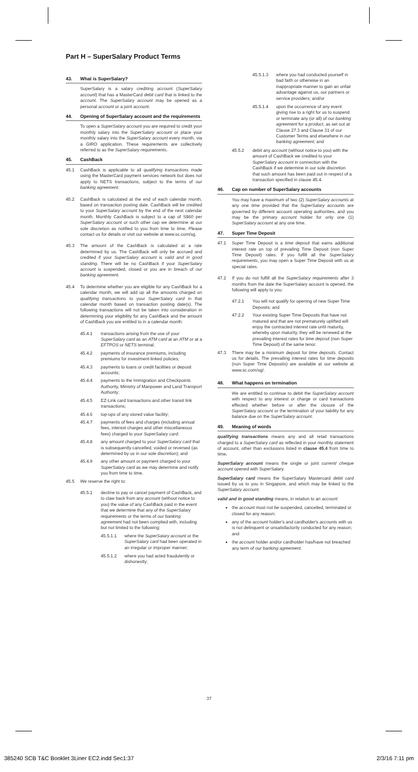Part H – SuperSalary Product Terms
43. What is SuperSalary?
SuperSalary is a salary crediting account (SuperSalary account) that has a MasterCard debit card that is linked to the account. The SuperSalary account may be opened as a personal account or a joint account.
44. Opening of SuperSalary account and the requirements
To open a SuperSalary account you are required to credit your monthly salary into the SuperSalary account or place your monthly salary into the SuperSalary account every month, via a GIRO application. These requirements are collectively referred to as the SuperSalary requirements.
45. CashBack
45.1 CashBack is applicable to all qualifying transactions made using the MasterCard payment services network but does not apply to NETS transactions, subject to the terms of our banking agreement.
45.2 CashBack is calculated at the end of each calendar month, based on transaction posting date. CashBack will be credited to your SuperSalary account by the end of the next calendar month. Monthly CashBack is subject to a cap of S$60 per SuperSalary account or such other cap we determine at our sole discretion as notified to you from time to time. Please contact us for details or visit our website at www.sc.com/sg.
45.3 The amount of the CashBack is calculated at a rate determined by us. The CashBack will only be accrued and credited if your SuperSalary account is valid and in good standing. There will be no CashBack if your SuperSalary account is suspended, closed or you are in breach of our banking agreement.
45.4 To determine whether you are eligible for any CashBack for a calendar month, we will add up all the amounts charged on qualifying transactions to your SuperSalary card in that calendar month based on transaction posting date(s). The following transactions will not be taken into consideration in determining your eligibility for any CashBack and the amount of CashBack you are entitled to in a calendar month:
45.4.1 transactions arising from the use of your SuperSalary card as an ATM card at an ATM or at a EFTPOS or NETS terminal;
45.4.2 payments of insurance premiums, including premiums for investment-linked policies;
45.4.3 payments to loans or credit facilities or deposit accounts;
45.4.4 payments to the Immigration and Checkpoints Authority, Ministry of Manpower and Land Transport Authority;
45.4.5 EZ-Link card transactions and other transit link transactions;
45.4.6 top-ups of any stored value facility;
45.4.7 payments of fees and charges (including annual fees, interest charges and other miscellaneous fees) charged to your SuperSalary card;
45.4.8 any amount charged to your SuperSalary card that is subsequently cancelled, voided or reversed (as determined by us in our sole discretion); and
45.4.9 any other amount or payment charged to your SuperSalary card as we may determine and notify you from time to time.
45.5 We reserve the right to:
45.5.1 decline to pay or cancel payment of CashBack, and to claw back from any account (without notice to you) the value of any CashBack paid in the event that we determine that any of the SuperSalary requirements or the terms of our banking agreement had not been complied with, including but not limited to the following:
45.5.1.1 where the SuperSalary account or the SuperSalary card had been operated in an irregular or improper manner;
45.5.1.2 where you had acted fraudulently or dishonestly;
45.5.1.3 where you had conducted yourself in bad faith or otherwise in an inappropriate manner to gain an unfair advantage against us, our partners or service providers; and/or
45.5.1.4 upon the occurrence of any event giving rise to a right for us to suspend or terminate any (or all) of our banking agreement for a product, as set out at Clause 27.3 and Clause 31 of our Customer Terms and elsewhere in our banking agreement; and
45.5.2 debit any account (without notice to you) with the amount of CashBack we credited to your SuperSalary account in connection with the CashBack if we determine in our sole discretion that such amount has been paid out in respect of a transaction specified in clause 45.4.
46. Cap on number of SuperSalary accounts
You may have a maximum of two (2) SuperSalary accounts at any one time provided that the SuperSalary accounts are governed by different account operating authorities, and you may be the primary account holder for only one (1) SuperSalary account at any one time.
47. Super Time Deposit
47.1 Super Time Deposit is a time deposit that earns additional interest rate on top of prevailing Time Deposit (non Super Time Deposit) rates. If you fulfill all the SuperSalary requirements, you may open a Super Time Deposit with us at special rates.
47.2 If you do not fulfill all the SuperSalary requirements after 3 months from the date the SuperSalary account is opened, the following will apply to you:
47.2.1 You will not qualify for opening of new Super Time Deposits; and
47.2.2 Your existing Super Time Deposits that have not matured and that are not prematurely uplifted will enjoy the contracted interest rate until maturity, whereby upon maturity, they will be renewed at the prevailing interest rates for time deposit (non Super Time Deposit) of the same tenor.
47.3 There may be a minimum deposit for time deposits. Contact us for details. The prevailing interest rates for time deposits (non Super Time Deposits) are available at our website at www.sc.com/sg/.
48. What happens on termination
We are entitled to continue to debit the SuperSalary account with respect to any interest or charge or card transactions effected whether before or after the closure of the SuperSalary account or the termination of your liability for any balance due on the SuperSalary account.
49. Meaning of words
qualifying transactions means any and all retail transactions charged to a SuperSalary card as reflected in your monthly statement of account, other than exclusions listed in clause 45.4 from time to time.
SuperSalary account means the single or joint current/ cheque account opened with SuperSalary.
SuperSalary card means the SuperSalary Mastercard debit card issued by us to you in Singapore, and which may be linked to the SuperSalary account.
valid and in good standing means, in relation to an account:
the account must not be suspended, cancelled, terminated or closed for any reason;
any of the account holder's and cardholder's accounts with us is not delinquent or unsatisfactorily conducted for any reason; and
the account holder and/or cardholder has/have not breached any term of our banking agreement.
37
385240 SCB T&C Booklet 3Liner EC2.indd Sec1:37 2/3/16 7:11 pm